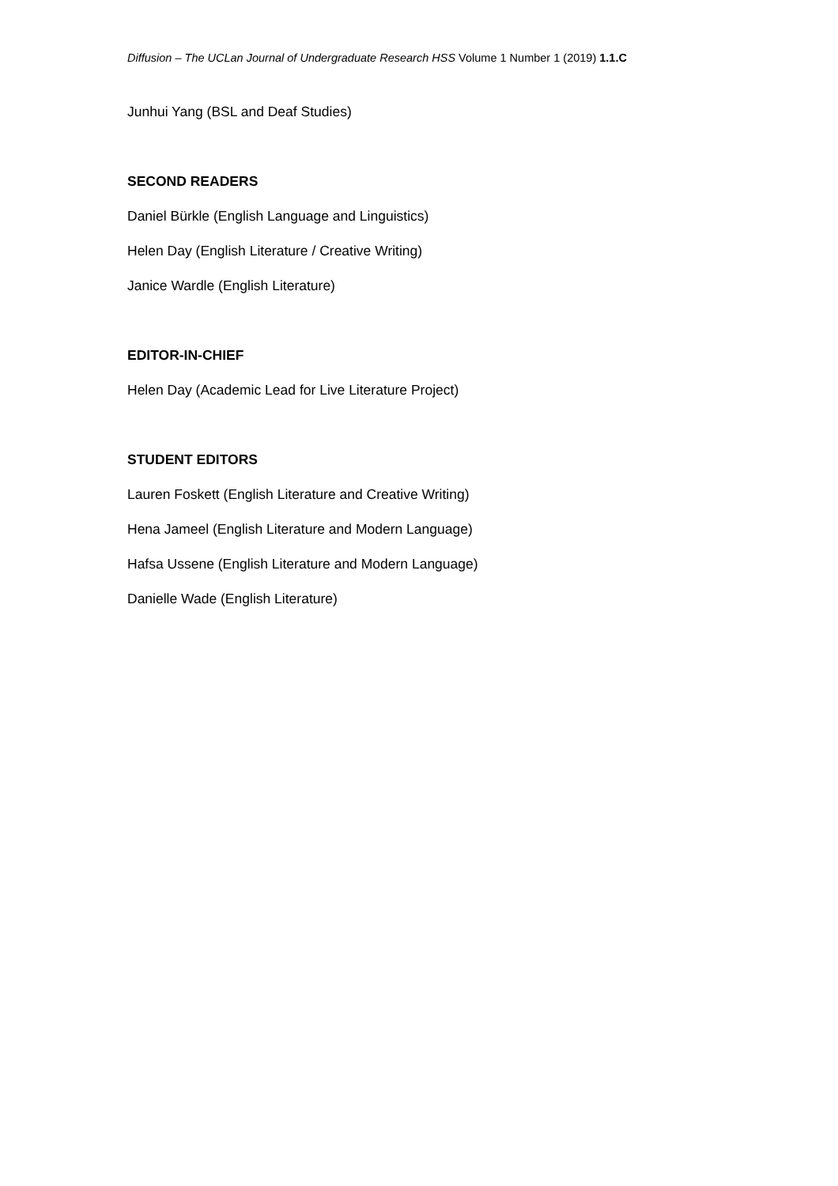Diffusion – The UCLan Journal of Undergraduate Research HSS Volume 1 Number 1 (2019) 1.1.C
Junhui Yang (BSL and Deaf Studies)
SECOND READERS
Daniel Bürkle (English Language and Linguistics)
Helen Day (English Literature / Creative Writing)
Janice Wardle (English Literature)
EDITOR-IN-CHIEF
Helen Day (Academic Lead for Live Literature Project)
STUDENT EDITORS
Lauren Foskett (English Literature and Creative Writing)
Hena Jameel (English Literature and Modern Language)
Hafsa Ussene (English Literature and Modern Language)
Danielle Wade (English Literature)